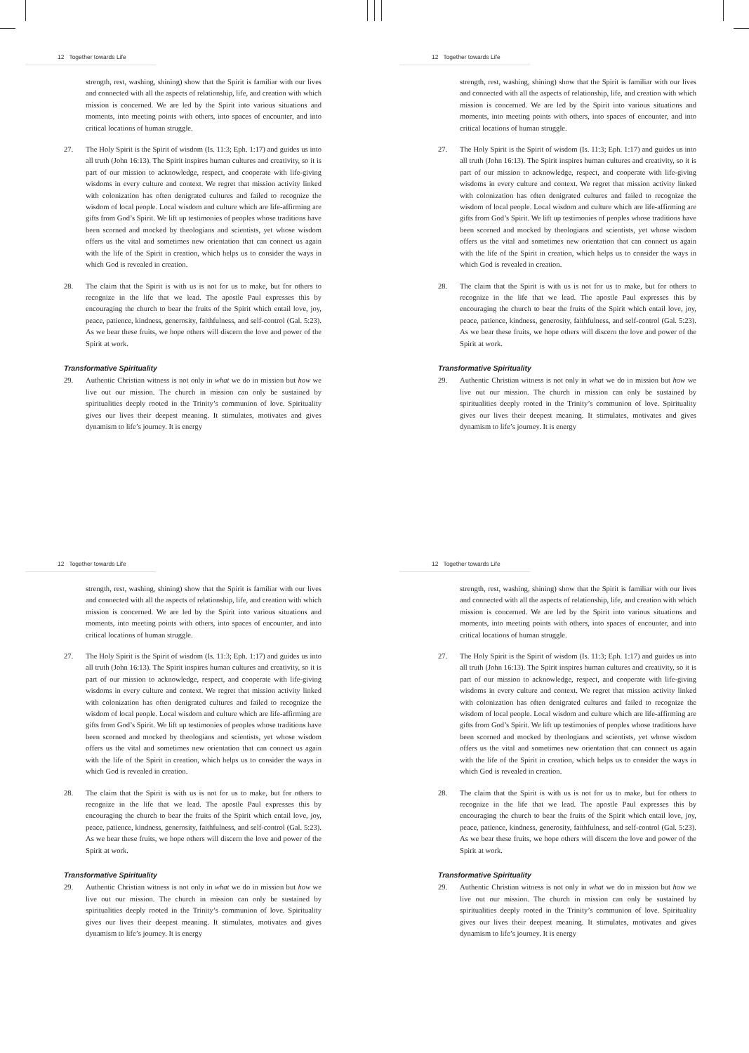12 Together towards Life
strength, rest, washing, shining) show that the Spirit is familiar with our lives and connected with all the aspects of relationship, life, and creation with which mission is concerned. We are led by the Spirit into various situations and moments, into meeting points with others, into spaces of encounter, and into critical locations of human struggle.
27. The Holy Spirit is the Spirit of wisdom (Is. 11:3; Eph. 1:17) and guides us into all truth (John 16:13). The Spirit inspires human cultures and creativity, so it is part of our mission to acknowledge, respect, and cooperate with life-giving wisdoms in every culture and context. We regret that mission activity linked with colonization has often denigrated cultures and failed to recognize the wisdom of local people. Local wisdom and culture which are life-affirming are gifts from God’s Spirit. We lift up testimonies of peoples whose traditions have been scorned and mocked by theologians and scientists, yet whose wisdom offers us the vital and sometimes new orientation that can connect us again with the life of the Spirit in creation, which helps us to consider the ways in which God is revealed in creation.
28. The claim that the Spirit is with us is not for us to make, but for others to recognize in the life that we lead. The apostle Paul expresses this by encouraging the church to bear the fruits of the Spirit which entail love, joy, peace, patience, kindness, generosity, faithfulness, and self-control (Gal. 5:23). As we bear these fruits, we hope others will discern the love and power of the Spirit at work.
Transformative Spirituality
29. Authentic Christian witness is not only in what we do in mission but how we live out our mission. The church in mission can only be sustained by spiritualities deeply rooted in the Trinity’s communion of love. Spirituality gives our lives their deepest meaning. It stimulates, motivates and gives dynamism to life’s journey. It is energy
12 Together towards Life
strength, rest, washing, shining) show that the Spirit is familiar with our lives and connected with all the aspects of relationship, life, and creation with which mission is concerned. We are led by the Spirit into various situations and moments, into meeting points with others, into spaces of encounter, and into critical locations of human struggle.
27. The Holy Spirit is the Spirit of wisdom (Is. 11:3; Eph. 1:17) and guides us into all truth (John 16:13). The Spirit inspires human cultures and creativity, so it is part of our mission to acknowledge, respect, and cooperate with life-giving wisdoms in every culture and context. We regret that mission activity linked with colonization has often denigrated cultures and failed to recognize the wisdom of local people. Local wisdom and culture which are life-affirming are gifts from God’s Spirit. We lift up testimonies of peoples whose traditions have been scorned and mocked by theologians and scientists, yet whose wisdom offers us the vital and sometimes new orientation that can connect us again with the life of the Spirit in creation, which helps us to consider the ways in which God is revealed in creation.
28. The claim that the Spirit is with us is not for us to make, but for others to recognize in the life that we lead. The apostle Paul expresses this by encouraging the church to bear the fruits of the Spirit which entail love, joy, peace, patience, kindness, generosity, faithfulness, and self-control (Gal. 5:23). As we bear these fruits, we hope others will discern the love and power of the Spirit at work.
Transformative Spirituality
29. Authentic Christian witness is not only in what we do in mission but how we live out our mission. The church in mission can only be sustained by spiritualities deeply rooted in the Trinity’s communion of love. Spirituality gives our lives their deepest meaning. It stimulates, motivates and gives dynamism to life’s journey. It is energy
12 Together towards Life
strength, rest, washing, shining) show that the Spirit is familiar with our lives and connected with all the aspects of relationship, life, and creation with which mission is concerned. We are led by the Spirit into various situations and moments, into meeting points with others, into spaces of encounter, and into critical locations of human struggle.
27. The Holy Spirit is the Spirit of wisdom (Is. 11:3; Eph. 1:17) and guides us into all truth (John 16:13). The Spirit inspires human cultures and creativity, so it is part of our mission to acknowledge, respect, and cooperate with life-giving wisdoms in every culture and context. We regret that mission activity linked with colonization has often denigrated cultures and failed to recognize the wisdom of local people. Local wisdom and culture which are life-affirming are gifts from God’s Spirit. We lift up testimonies of peoples whose traditions have been scorned and mocked by theologians and scientists, yet whose wisdom offers us the vital and sometimes new orientation that can connect us again with the life of the Spirit in creation, which helps us to consider the ways in which God is revealed in creation.
28. The claim that the Spirit is with us is not for us to make, but for others to recognize in the life that we lead. The apostle Paul expresses this by encouraging the church to bear the fruits of the Spirit which entail love, joy, peace, patience, kindness, generosity, faithfulness, and self-control (Gal. 5:23). As we bear these fruits, we hope others will discern the love and power of the Spirit at work.
Transformative Spirituality
29. Authentic Christian witness is not only in what we do in mission but how we live out our mission. The church in mission can only be sustained by spiritualities deeply rooted in the Trinity’s communion of love. Spirituality gives our lives their deepest meaning. It stimulates, motivates and gives dynamism to life’s journey. It is energy
12 Together towards Life
strength, rest, washing, shining) show that the Spirit is familiar with our lives and connected with all the aspects of relationship, life, and creation with which mission is concerned. We are led by the Spirit into various situations and moments, into meeting points with others, into spaces of encounter, and into critical locations of human struggle.
27. The Holy Spirit is the Spirit of wisdom (Is. 11:3; Eph. 1:17) and guides us into all truth (John 16:13). The Spirit inspires human cultures and creativity, so it is part of our mission to acknowledge, respect, and cooperate with life-giving wisdoms in every culture and context. We regret that mission activity linked with colonization has often denigrated cultures and failed to recognize the wisdom of local people. Local wisdom and culture which are life-affirming are gifts from God’s Spirit. We lift up testimonies of peoples whose traditions have been scorned and mocked by theologians and scientists, yet whose wisdom offers us the vital and sometimes new orientation that can connect us again with the life of the Spirit in creation, which helps us to consider the ways in which God is revealed in creation.
28. The claim that the Spirit is with us is not for us to make, but for others to recognize in the life that we lead. The apostle Paul expresses this by encouraging the church to bear the fruits of the Spirit which entail love, joy, peace, patience, kindness, generosity, faithfulness, and self-control (Gal. 5:23). As we bear these fruits, we hope others will discern the love and power of the Spirit at work.
Transformative Spirituality
29. Authentic Christian witness is not only in what we do in mission but how we live out our mission. The church in mission can only be sustained by spiritualities deeply rooted in the Trinity’s communion of love. Spirituality gives our lives their deepest meaning. It stimulates, motivates and gives dynamism to life’s journey. It is energy